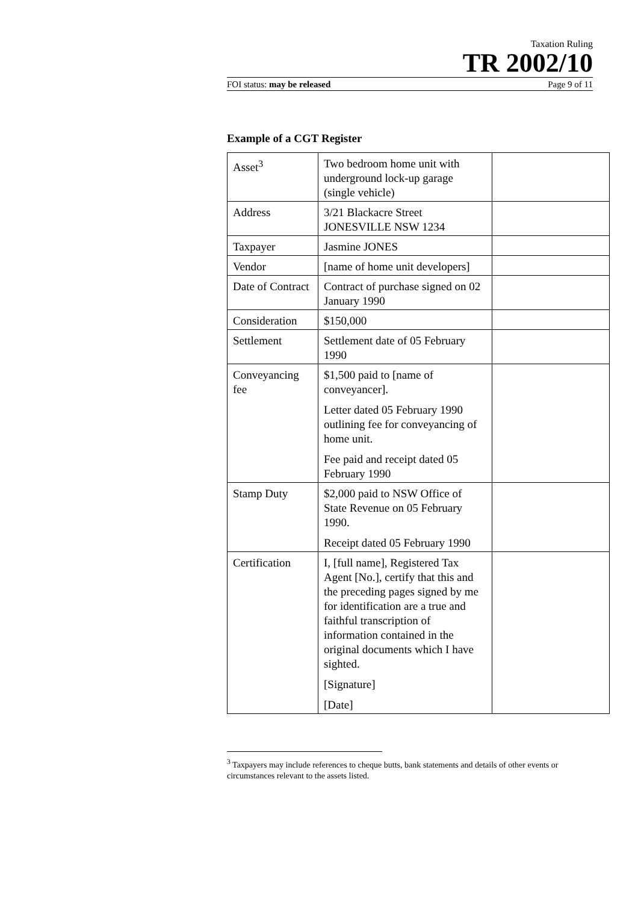Taxation Ruling
TR 2002/10
FOI status: may be released Page 9 of 11
Example of a CGT Register
| Asset<sup>3</sup> | Two bedroom home unit with underground lock-up garage (single vehicle) | |
| Address | 3/21 Blackacre Street JONESVILLE NSW 1234 | |
| Taxpayer | Jasmine JONES | |
| Vendor | [name of home unit developers] | |
| Date of Contract | Contract of purchase signed on 02 January 1990 | |
| Consideration | $150,000 | |
| Settlement | Settlement date of 05 February 1990 | |
| Conveyancing fee | $1,500 paid to [name of conveyancer]. Letter dated 05 February 1990 outlining fee for conveyancing of home unit. Fee paid and receipt dated 05 February 1990 | |
| Stamp Duty | $2,000 paid to NSW Office of State Revenue on 05 February 1990. Receipt dated 05 February 1990 | |
| Certification | I, [full name], Registered Tax Agent [No.], certify that this and the preceding pages signed by me for identification are a true and faithful transcription of information contained in the original documents which I have sighted. [Signature] [Date] | |
<sup>3</sup> Taxpayers may include references to cheque butts, bank statements and details of other events or circumstances relevant to the assets listed.